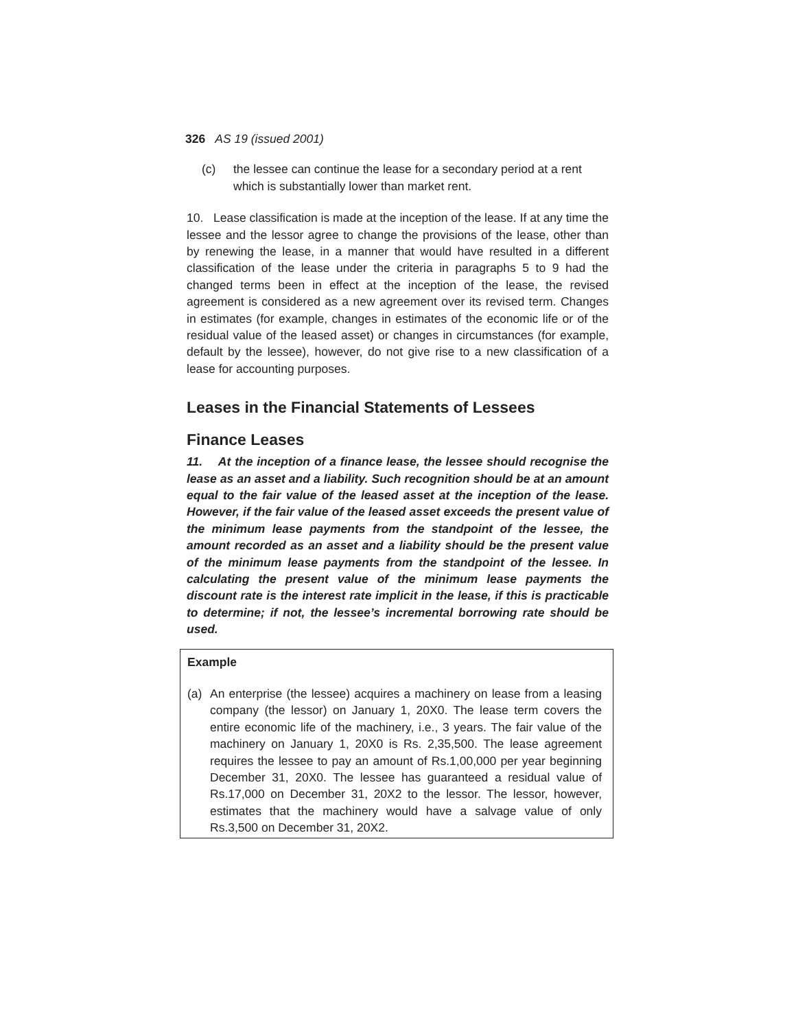326 AS 19 (issued 2001)
(c) the lessee can continue the lease for a secondary period at a rent which is substantially lower than market rent.
10. Lease classification is made at the inception of the lease. If at any time the lessee and the lessor agree to change the provisions of the lease, other than by renewing the lease, in a manner that would have resulted in a different classification of the lease under the criteria in paragraphs 5 to 9 had the changed terms been in effect at the inception of the lease, the revised agreement is considered as a new agreement over its revised term. Changes in estimates (for example, changes in estimates of the economic life or of the residual value of the leased asset) or changes in circumstances (for example, default by the lessee), however, do not give rise to a new classification of a lease for accounting purposes.
Leases in the Financial Statements of Lessees
Finance Leases
11. At the inception of a finance lease, the lessee should recognise the lease as an asset and a liability. Such recognition should be at an amount equal to the fair value of the leased asset at the inception of the lease. However, if the fair value of the leased asset exceeds the present value of the minimum lease payments from the standpoint of the lessee, the amount recorded as an asset and a liability should be the present value of the minimum lease payments from the standpoint of the lessee. In calculating the present value of the minimum lease payments the discount rate is the interest rate implicit in the lease, if this is practicable to determine; if not, the lessee’s incremental borrowing rate should be used.
Example
(a) An enterprise (the lessee) acquires a machinery on lease from a leasing company (the lessor) on January 1, 20X0. The lease term covers the entire economic life of the machinery, i.e., 3 years. The fair value of the machinery on January 1, 20X0 is Rs. 2,35,500. The lease agreement requires the lessee to pay an amount of Rs.1,00,000 per year beginning December 31, 20X0. The lessee has guaranteed a residual value of Rs.17,000 on December 31, 20X2 to the lessor. The lessor, however, estimates that the machinery would have a salvage value of only Rs.3,500 on December 31, 20X2.